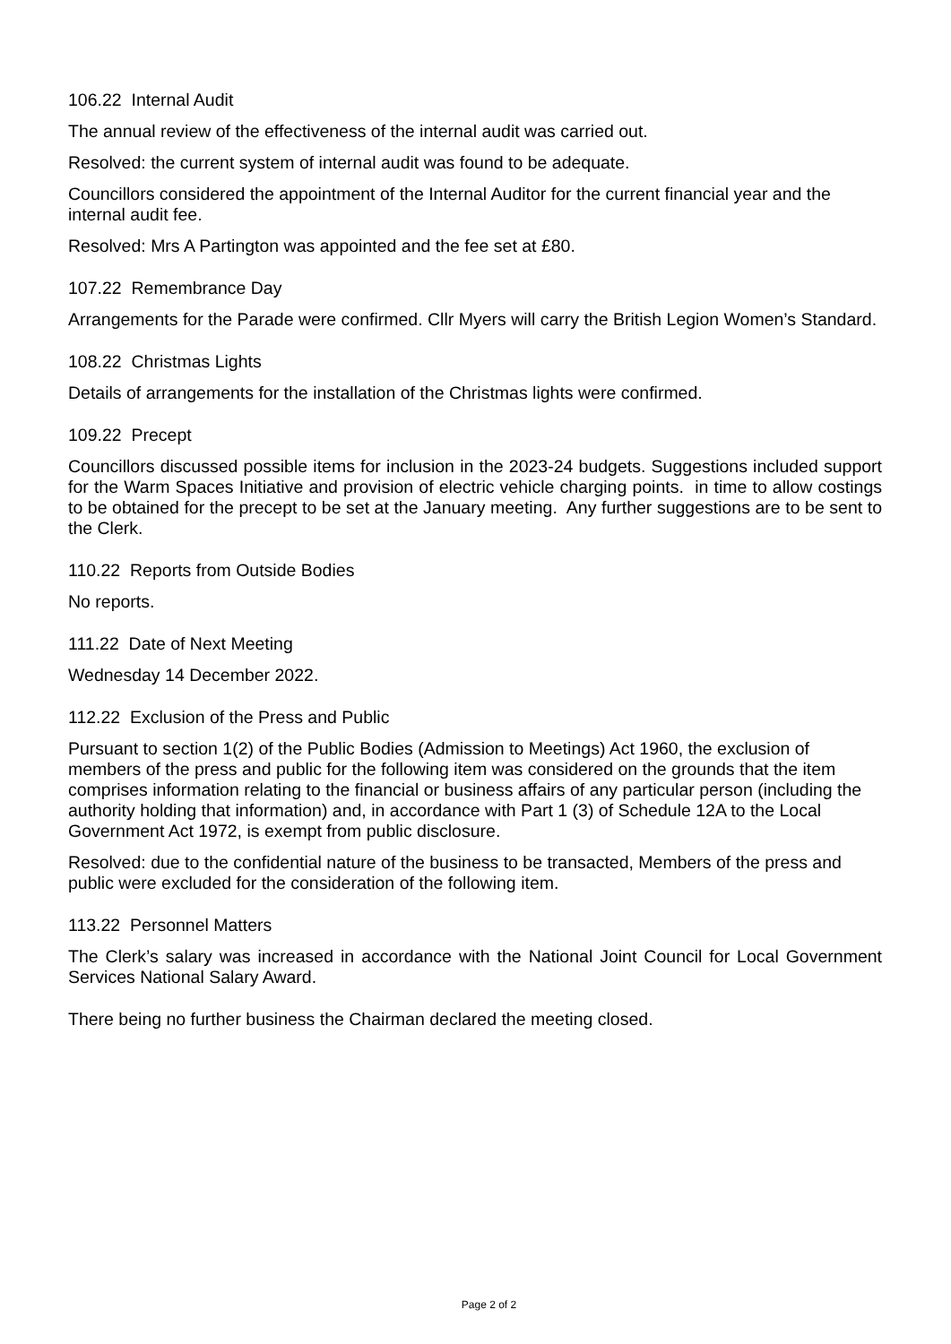106.22 Internal Audit
The annual review of the effectiveness of the internal audit was carried out.
Resolved: the current system of internal audit was found to be adequate.
Councillors considered the appointment of the Internal Auditor for the current financial year and the internal audit fee.
Resolved: Mrs A Partington was appointed and the fee set at £80.
107.22 Remembrance Day
Arrangements for the Parade were confirmed. Cllr Myers will carry the British Legion Women’s Standard.
108.22 Christmas Lights
Details of arrangements for the installation of the Christmas lights were confirmed.
109.22 Precept
Councillors discussed possible items for inclusion in the 2023-24 budgets. Suggestions included support for the Warm Spaces Initiative and provision of electric vehicle charging points. in time to allow costings to be obtained for the precept to be set at the January meeting. Any further suggestions are to be sent to the Clerk.
110.22 Reports from Outside Bodies
No reports.
111.22 Date of Next Meeting
Wednesday 14 December 2022.
112.22 Exclusion of the Press and Public
Pursuant to section 1(2) of the Public Bodies (Admission to Meetings) Act 1960, the exclusion of members of the press and public for the following item was considered on the grounds that the item comprises information relating to the financial or business affairs of any particular person (including the authority holding that information) and, in accordance with Part 1 (3) of Schedule 12A to the Local Government Act 1972, is exempt from public disclosure.
Resolved: due to the confidential nature of the business to be transacted, Members of the press and public were excluded for the consideration of the following item.
113.22 Personnel Matters
The Clerk’s salary was increased in accordance with the National Joint Council for Local Government Services National Salary Award.
There being no further business the Chairman declared the meeting closed.
Page 2 of 2